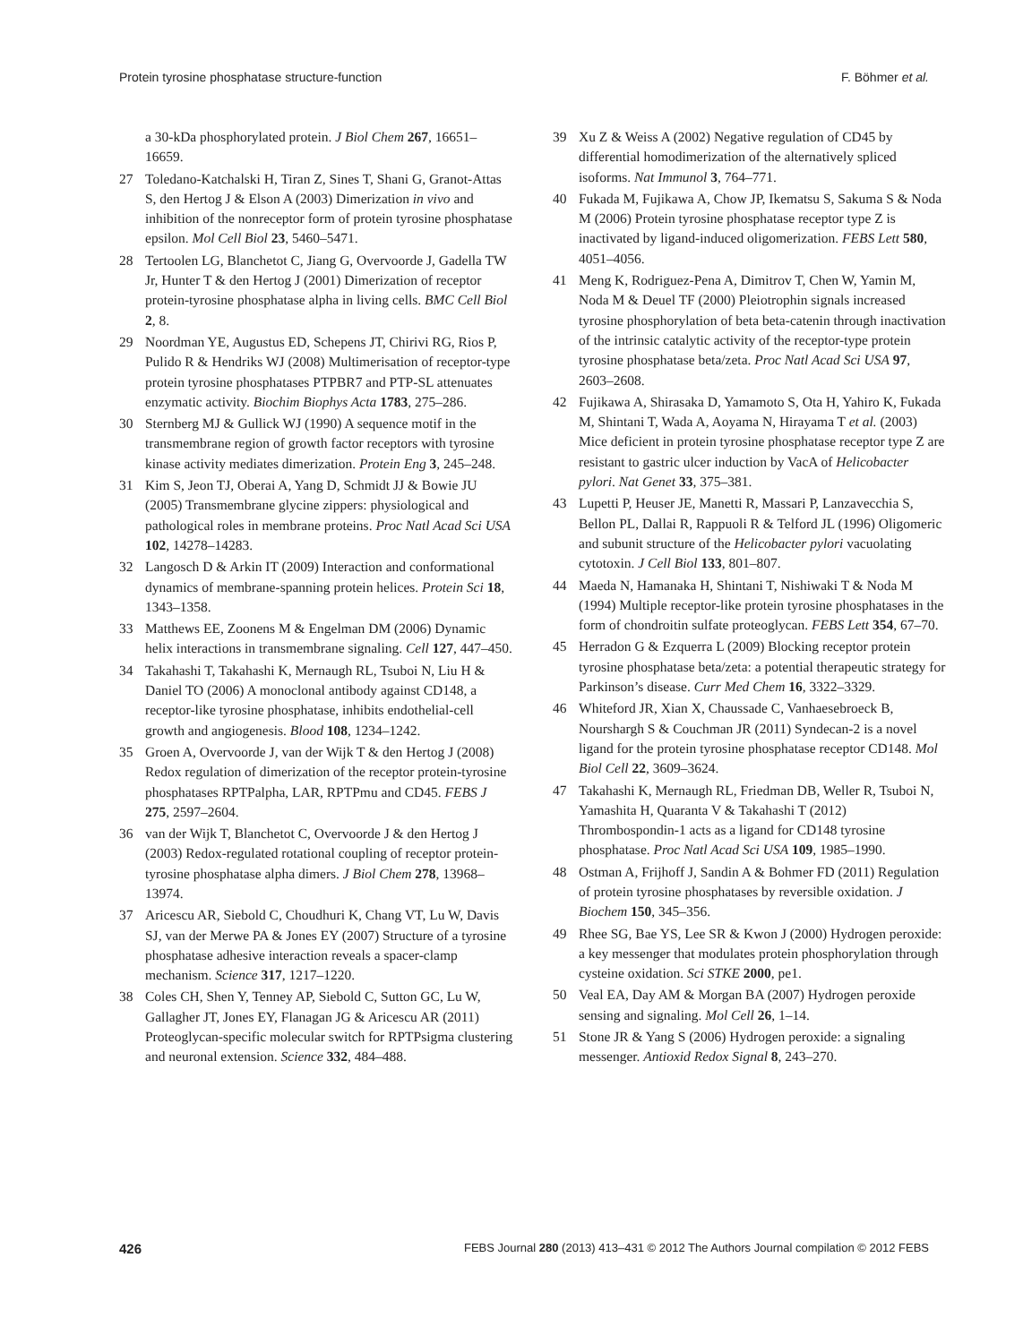Protein tyrosine phosphatase structure-function F. Böhmer et al.
a 30-kDa phosphorylated protein. J Biol Chem 267, 16651–16659.
27 Toledano-Katchalski H, Tiran Z, Sines T, Shani G, Granot-Attas S, den Hertog J & Elson A (2003) Dimerization in vivo and inhibition of the nonreceptor form of protein tyrosine phosphatase epsilon. Mol Cell Biol 23, 5460–5471.
28 Tertoolen LG, Blanchetot C, Jiang G, Overvoorde J, Gadella TW Jr, Hunter T & den Hertog J (2001) Dimerization of receptor protein-tyrosine phosphatase alpha in living cells. BMC Cell Biol 2, 8.
29 Noordman YE, Augustus ED, Schepens JT, Chirivi RG, Rios P, Pulido R & Hendriks WJ (2008) Multimerisation of receptor-type protein tyrosine phosphatases PTPBR7 and PTP-SL attenuates enzymatic activity. Biochim Biophys Acta 1783, 275–286.
30 Sternberg MJ & Gullick WJ (1990) A sequence motif in the transmembrane region of growth factor receptors with tyrosine kinase activity mediates dimerization. Protein Eng 3, 245–248.
31 Kim S, Jeon TJ, Oberai A, Yang D, Schmidt JJ & Bowie JU (2005) Transmembrane glycine zippers: physiological and pathological roles in membrane proteins. Proc Natl Acad Sci USA 102, 14278–14283.
32 Langosch D & Arkin IT (2009) Interaction and conformational dynamics of membrane-spanning protein helices. Protein Sci 18, 1343–1358.
33 Matthews EE, Zoonens M & Engelman DM (2006) Dynamic helix interactions in transmembrane signaling. Cell 127, 447–450.
34 Takahashi T, Takahashi K, Mernaugh RL, Tsuboi N, Liu H & Daniel TO (2006) A monoclonal antibody against CD148, a receptor-like tyrosine phosphatase, inhibits endothelial-cell growth and angiogenesis. Blood 108, 1234–1242.
35 Groen A, Overvoorde J, van der Wijk T & den Hertog J (2008) Redox regulation of dimerization of the receptor protein-tyrosine phosphatases RPTPalpha, LAR, RPTPmu and CD45. FEBS J 275, 2597–2604.
36 van der Wijk T, Blanchetot C, Overvoorde J & den Hertog J (2003) Redox-regulated rotational coupling of receptor protein-tyrosine phosphatase alpha dimers. J Biol Chem 278, 13968–13974.
37 Aricescu AR, Siebold C, Choudhuri K, Chang VT, Lu W, Davis SJ, van der Merwe PA & Jones EY (2007) Structure of a tyrosine phosphatase adhesive interaction reveals a spacer-clamp mechanism. Science 317, 1217–1220.
38 Coles CH, Shen Y, Tenney AP, Siebold C, Sutton GC, Lu W, Gallagher JT, Jones EY, Flanagan JG & Aricescu AR (2011) Proteoglycan-specific molecular switch for RPTPsigma clustering and neuronal extension. Science 332, 484–488.
39 Xu Z & Weiss A (2002) Negative regulation of CD45 by differential homodimerization of the alternatively spliced isoforms. Nat Immunol 3, 764–771.
40 Fukada M, Fujikawa A, Chow JP, Ikematsu S, Sakuma S & Noda M (2006) Protein tyrosine phosphatase receptor type Z is inactivated by ligand-induced oligomerization. FEBS Lett 580, 4051–4056.
41 Meng K, Rodriguez-Pena A, Dimitrov T, Chen W, Yamin M, Noda M & Deuel TF (2000) Pleiotrophin signals increased tyrosine phosphorylation of beta beta-catenin through inactivation of the intrinsic catalytic activity of the receptor-type protein tyrosine phosphatase beta/zeta. Proc Natl Acad Sci USA 97, 2603–2608.
42 Fujikawa A, Shirasaka D, Yamamoto S, Ota H, Yahiro K, Fukada M, Shintani T, Wada A, Aoyama N, Hirayama T et al. (2003) Mice deficient in protein tyrosine phosphatase receptor type Z are resistant to gastric ulcer induction by VacA of Helicobacter pylori. Nat Genet 33, 375–381.
43 Lupetti P, Heuser JE, Manetti R, Massari P, Lanzavecchia S, Bellon PL, Dallai R, Rappuoli R & Telford JL (1996) Oligomeric and subunit structure of the Helicobacter pylori vacuolating cytotoxin. J Cell Biol 133, 801–807.
44 Maeda N, Hamanaka H, Shintani T, Nishiwaki T & Noda M (1994) Multiple receptor-like protein tyrosine phosphatases in the form of chondroitin sulfate proteoglycan. FEBS Lett 354, 67–70.
45 Herradon G & Ezquerra L (2009) Blocking receptor protein tyrosine phosphatase beta/zeta: a potential therapeutic strategy for Parkinson’s disease. Curr Med Chem 16, 3322–3329.
46 Whiteford JR, Xian X, Chaussade C, Vanhaesebroeck B, Nourshargh S & Couchman JR (2011) Syndecan-2 is a novel ligand for the protein tyrosine phosphatase receptor CD148. Mol Biol Cell 22, 3609–3624.
47 Takahashi K, Mernaugh RL, Friedman DB, Weller R, Tsuboi N, Yamashita H, Quaranta V & Takahashi T (2012) Thrombospondin-1 acts as a ligand for CD148 tyrosine phosphatase. Proc Natl Acad Sci USA 109, 1985–1990.
48 Ostman A, Frijhoff J, Sandin A & Bohmer FD (2011) Regulation of protein tyrosine phosphatases by reversible oxidation. J Biochem 150, 345–356.
49 Rhee SG, Bae YS, Lee SR & Kwon J (2000) Hydrogen peroxide: a key messenger that modulates protein phosphorylation through cysteine oxidation. Sci STKE 2000, pe1.
50 Veal EA, Day AM & Morgan BA (2007) Hydrogen peroxide sensing and signaling. Mol Cell 26, 1–14.
51 Stone JR & Yang S (2006) Hydrogen peroxide: a signaling messenger. Antioxid Redox Signal 8, 243–270.
426 FEBS Journal 280 (2013) 413–431 © 2012 The Authors Journal compilation © 2012 FEBS